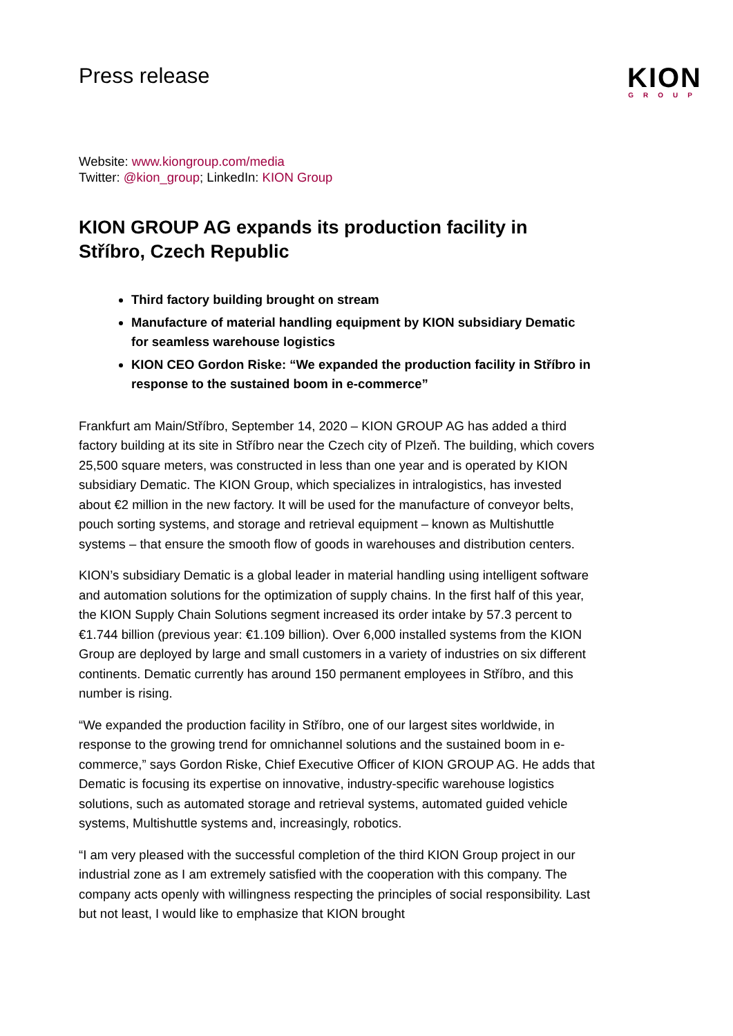Press release
KION
GROUP
Website: www.kiongroup.com/media
Twitter: @kion_group; LinkedIn: KION Group
KION GROUP AG expands its production facility in Stříbro, Czech Republic
Third factory building brought on stream
Manufacture of material handling equipment by KION subsidiary Dematic for seamless warehouse logistics
KION CEO Gordon Riske: “We expanded the production facility in Stříbro in response to the sustained boom in e-commerce”
Frankfurt am Main/Stříbro, September 14, 2020 – KION GROUP AG has added a third factory building at its site in Stříbro near the Czech city of Plzeň. The building, which covers 25,500 square meters, was constructed in less than one year and is operated by KION subsidiary Dematic. The KION Group, which specializes in intralogistics, has invested about €2 million in the new factory. It will be used for the manufacture of conveyor belts, pouch sorting systems, and storage and retrieval equipment – known as Multishuttle systems – that ensure the smooth flow of goods in warehouses and distribution centers.
KION’s subsidiary Dematic is a global leader in material handling using intelligent software and automation solutions for the optimization of supply chains. In the first half of this year, the KION Supply Chain Solutions segment increased its order intake by 57.3 percent to €1.744 billion (previous year: €1.109 billion). Over 6,000 installed systems from the KION Group are deployed by large and small customers in a variety of industries on six different continents. Dematic currently has around 150 permanent employees in Stříbro, and this number is rising.
“We expanded the production facility in Stříbro, one of our largest sites worldwide, in response to the growing trend for omnichannel solutions and the sustained boom in e-commerce,” says Gordon Riske, Chief Executive Officer of KION GROUP AG. He adds that Dematic is focusing its expertise on innovative, industry-specific warehouse logistics solutions, such as automated storage and retrieval systems, automated guided vehicle systems, Multishuttle systems and, increasingly, robotics.
“I am very pleased with the successful completion of the third KION Group project in our industrial zone as I am extremely satisfied with the cooperation with this company. The company acts openly with willingness respecting the principles of social responsibility. Last but not least, I would like to emphasize that KION brought